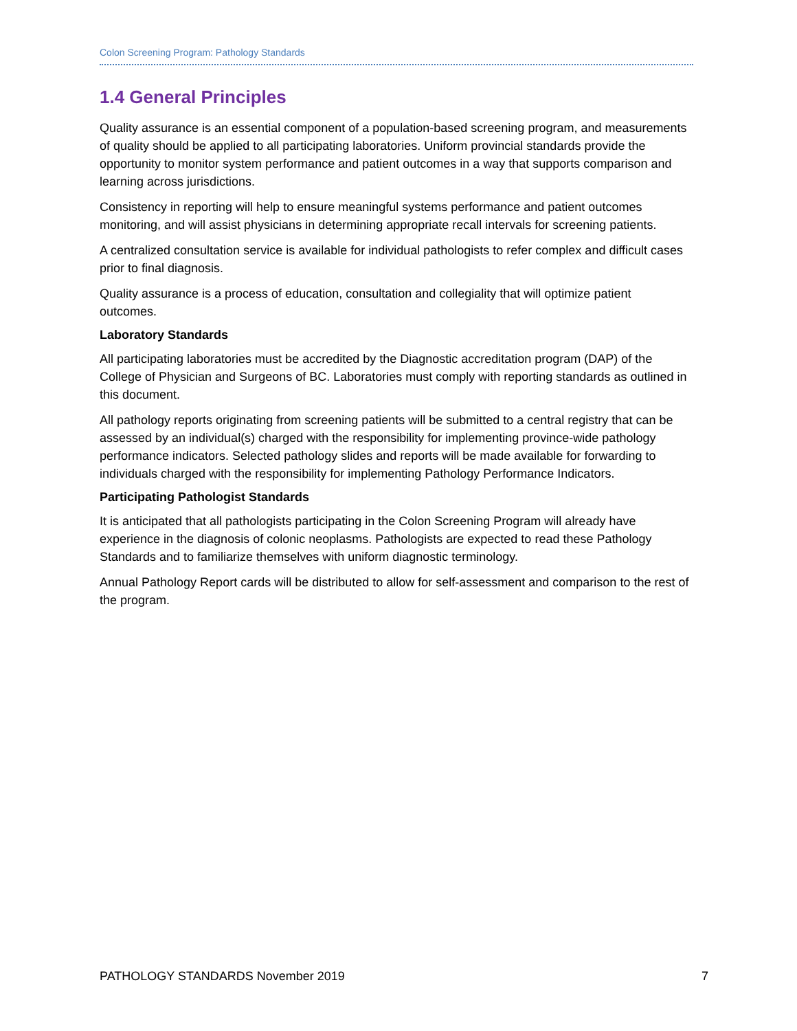Colon Screening Program: Pathology Standards
1.4 General Principles
Quality assurance is an essential component of a population-based screening program, and measurements of quality should be applied to all participating laboratories. Uniform provincial standards provide the opportunity to monitor system performance and patient outcomes in a way that supports comparison and learning across jurisdictions.
Consistency in reporting will help to ensure meaningful systems performance and patient outcomes monitoring, and will assist physicians in determining appropriate recall intervals for screening patients.
A centralized consultation service is available for individual pathologists to refer complex and difficult cases prior to final diagnosis.
Quality assurance is a process of education, consultation and collegiality that will optimize patient outcomes.
Laboratory Standards
All participating laboratories must be accredited by the Diagnostic accreditation program (DAP) of the College of Physician and Surgeons of BC. Laboratories must comply with reporting standards as outlined in this document.
All pathology reports originating from screening patients will be submitted to a central registry that can be assessed by an individual(s) charged with the responsibility for implementing province-wide pathology performance indicators. Selected pathology slides and reports will be made available for forwarding to individuals charged with the responsibility for implementing Pathology Performance Indicators.
Participating Pathologist Standards
It is anticipated that all pathologists participating in the Colon Screening Program will already have experience in the diagnosis of colonic neoplasms. Pathologists are expected to read these Pathology Standards and to familiarize themselves with uniform diagnostic terminology.
Annual Pathology Report cards will be distributed to allow for self-assessment and comparison to the rest of the program.
PATHOLOGY STANDARDS November 2019 7